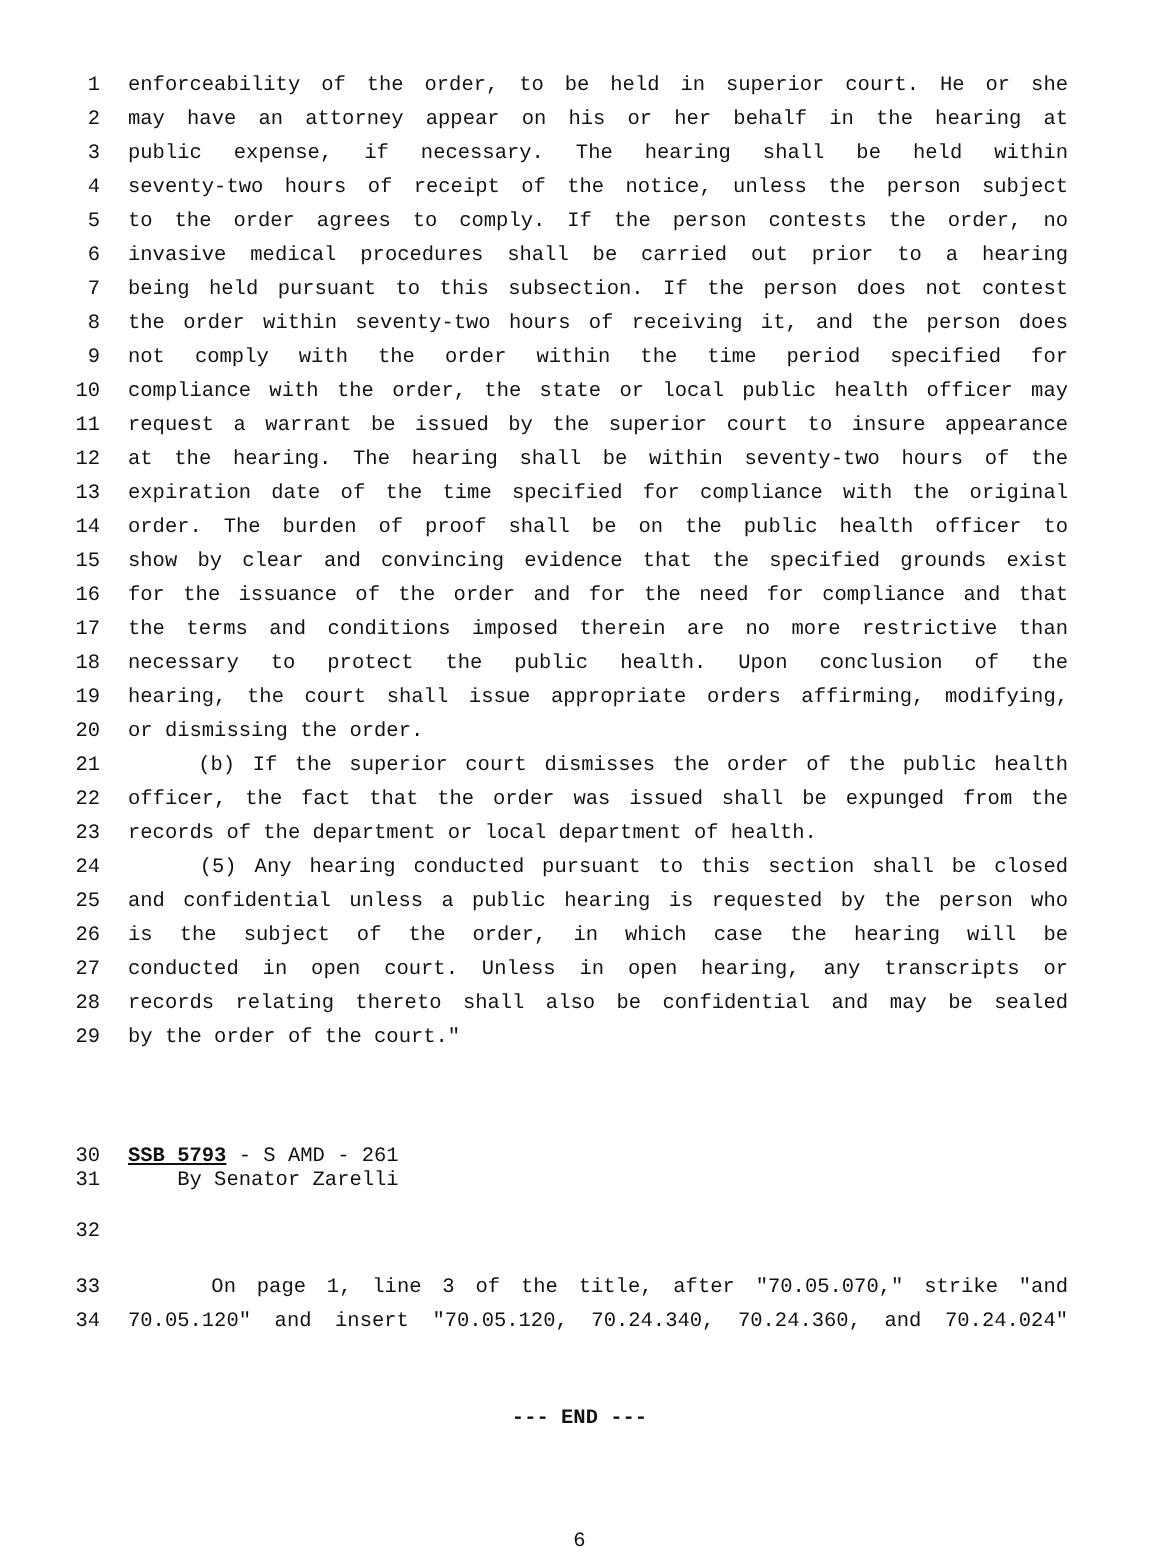1 enforceability of the order, to be held in superior court. He or she
2 may have an attorney appear on his or her behalf in the hearing at
3 public expense, if necessary. The hearing shall be held within
4 seventy-two hours of receipt of the notice, unless the person subject
5 to the order agrees to comply. If the person contests the order, no
6 invasive medical procedures shall be carried out prior to a hearing
7 being held pursuant to this subsection. If the person does not contest
8 the order within seventy-two hours of receiving it, and the person does
9 not comply with the order within the time period specified for
10 compliance with the order, the state or local public health officer may
11 request a warrant be issued by the superior court to insure appearance
12 at the hearing. The hearing shall be within seventy-two hours of the
13 expiration date of the time specified for compliance with the original
14 order. The burden of proof shall be on the public health officer to
15 show by clear and convincing evidence that the specified grounds exist
16 for the issuance of the order and for the need for compliance and that
17 the terms and conditions imposed therein are no more restrictive than
18 necessary to protect the public health. Upon conclusion of the
19 hearing, the court shall issue appropriate orders affirming, modifying,
20 or dismissing the order.
21 (b) If the superior court dismisses the order of the public health
22 officer, the fact that the order was issued shall be expunged from the
23 records of the department or local department of health.
24 (5) Any hearing conducted pursuant to this section shall be closed
25 and confidential unless a public hearing is requested by the person who
26 is the subject of the order, in which case the hearing will be
27 conducted in open court. Unless in open hearing, any transcripts or
28 records relating thereto shall also be confidential and may be sealed
29 by the order of the court."
30 SSB 5793 - S AMD - 261
31 By Senator Zarelli
32
33 On page 1, line 3 of the title, after "70.05.070," strike "and
34 70.05.120" and insert "70.05.120, 70.24.340, 70.24.360, and 70.24.024"
--- END ---
6